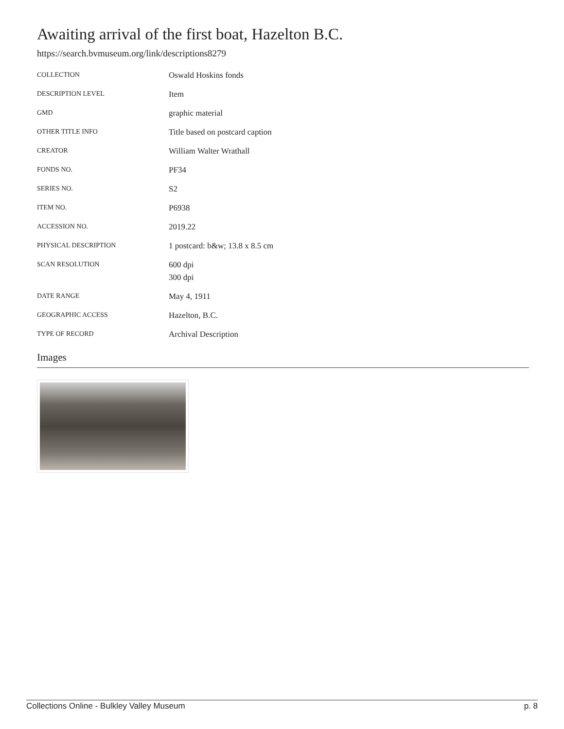Awaiting arrival of the first boat, Hazelton B.C.
https://search.bvmuseum.org/link/descriptions8279
| COLLECTION | Oswald Hoskins fonds |
| DESCRIPTION LEVEL | Item |
| GMD | graphic material |
| OTHER TITLE INFO | Title based on postcard caption |
| CREATOR | William Walter Wrathall |
| FONDS NO. | PF34 |
| SERIES NO. | S2 |
| ITEM NO. | P6938 |
| ACCESSION NO. | 2019.22 |
| PHYSICAL DESCRIPTION | 1 postcard: b&w; 13.8 x 8.5 cm |
| SCAN RESOLUTION | 600 dpi 300 dpi |
| DATE RANGE | May 4, 1911 |
| GEOGRAPHIC ACCESS | Hazelton, B.C. |
| TYPE OF RECORD | Archival Description |
Images
Collections Online - Bulkley Valley Museum p. 8